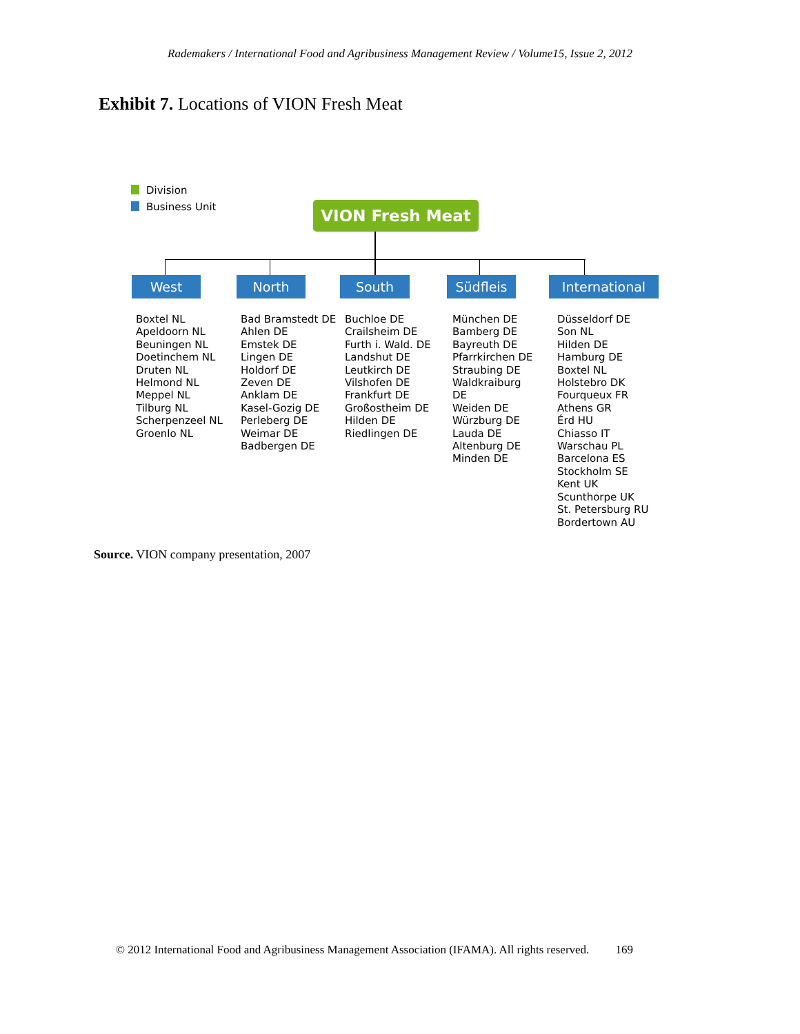Rademakers / International Food and Agribusiness Management Review / Volume15, Issue 2, 2012
Exhibit 7. Locations of VION Fresh Meat
Division
Business Unit
VION Fresh Meat
West North South Südfleis International
Boxtel NL
Apeldoorn NL
Beuningen NL
Doetinchem NL
Druten NL
Helmond NL
Meppel NL
Tilburg NL
Scherpenzeel NL
Groenlo NL
Bad Bramstedt DE
Ahlen DE
Emstek DE
Lingen DE
Holdorf DE
Zeven DE
Anklam DE
Kasel-Gozig DE
Perleberg DE
Weimar DE
Badbergen DE
Buchloe DE
Crailsheim DE
Furth i. Wald. DE
Landshut DE
Leutkirch DE
Vilshofen DE
Frankfurt DE
Großostheim DE
Hilden DE
Riedlingen DE
München DE
Bamberg DE
Bayreuth DE
Pfarrkirchen DE
Straubing DE
Waldkraiburg
DE
Weiden DE
Würzburg DE
Lauda DE
Altenburg DE
Minden DE
Düsseldorf DE
Son NL
Hilden DE
Hamburg DE
Boxtel NL
Holstebro DK
Fourqueux FR
Athens GR
Érd HU
Chiasso IT
Warschau PL
Barcelona ES
Stockholm SE
Kent UK
Scunthorpe UK
St. Petersburg RU
Bordertown AU
Source. VION company presentation, 2007
© 2012 International Food and Agribusiness Management Association (IFAMA). All rights reserved. 169